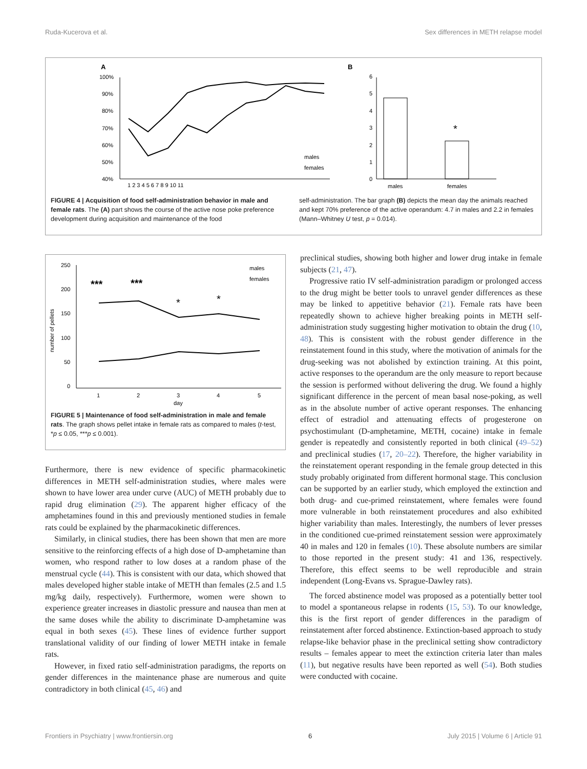Ruda-Kucerova et al. Sex differences in METH relapse model
A
B
100%
90%
80%
70%
60%
50%
40%
1 2 3 4 5 6 7 8 9 10 11
males
females
6
5
4
3
2
1
0
*
males
females
FIGURE 4 | Acquisition of food self-administration behavior in male and female rats. The (A) part shows the course of the active nose poke preference development during acquisition and maintenance of the food
self-administration. The bar graph (B) depicts the mean day the animals reached and kept 70% preference of the active operandum: 4.7 in males and 2.2 in females (Mann–Whitney U test, p = 0.014).
250
200
150
100
50
0
1
2
3
4
5
day
number of pellets
***
***
*
*
males
females
FIGURE 5 | Maintenance of food self-administration in male and female rats. The graph shows pellet intake in female rats as compared to males (t-test, *p ≤ 0.05, ***p ≤ 0.001).
Furthermore, there is new evidence of specific pharmacokinetic differences in METH self-administration studies, where males were shown to have lower area under curve (AUC) of METH probably due to rapid drug elimination (29). The apparent higher efficacy of the amphetamines found in this and previously mentioned studies in female rats could be explained by the pharmacokinetic differences.
Similarly, in clinical studies, there has been shown that men are more sensitive to the reinforcing effects of a high dose of D-amphetamine than women, who respond rather to low doses at a random phase of the menstrual cycle (44). This is consistent with our data, which showed that males developed higher stable intake of METH than females (2.5 and 1.5 mg/kg daily, respectively). Furthermore, women were shown to experience greater increases in diastolic pressure and nausea than men at the same doses while the ability to discriminate D-amphetamine was equal in both sexes (45). These lines of evidence further support translational validity of our finding of lower METH intake in female rats.
However, in fixed ratio self-administration paradigms, the reports on gender differences in the maintenance phase are numerous and quite contradictory in both clinical (45, 46) and
preclinical studies, showing both higher and lower drug intake in female subjects (21, 47).
Progressive ratio IV self-administration paradigm or prolonged access to the drug might be better tools to unravel gender differences as these may be linked to appetitive behavior (21). Female rats have been repeatedly shown to achieve higher breaking points in METH self-administration study suggesting higher motivation to obtain the drug (10, 48). This is consistent with the robust gender difference in the reinstatement found in this study, where the motivation of animals for the drug-seeking was not abolished by extinction training. At this point, active responses to the operandum are the only measure to report because the session is performed without delivering the drug. We found a highly significant difference in the percent of mean basal nose-poking, as well as in the absolute number of active operant responses. The enhancing effect of estradiol and attenuating effects of progesterone on psychostimulant (D-amphetamine, METH, cocaine) intake in female gender is repeatedly and consistently reported in both clinical (49–52) and preclinical studies (17, 20–22). Therefore, the higher variability in the reinstatement operant responding in the female group detected in this study probably originated from different hormonal stage. This conclusion can be supported by an earlier study, which employed the extinction and both drug- and cue-primed reinstatement, where females were found more vulnerable in both reinstatement procedures and also exhibited higher variability than males. Interestingly, the numbers of lever presses in the conditioned cue-primed reinstatement session were approximately 40 in males and 120 in females (10). These absolute numbers are similar to those reported in the present study: 41 and 136, respectively. Therefore, this effect seems to be well reproducible and strain independent (Long-Evans vs. Sprague-Dawley rats).
The forced abstinence model was proposed as a potentially better tool to model a spontaneous relapse in rodents (15, 53). To our knowledge, this is the first report of gender differences in the paradigm of reinstatement after forced abstinence. Extinction-based approach to study relapse-like behavior phase in the preclinical setting show contradictory results – females appear to meet the extinction criteria later than males (11), but negative results have been reported as well (54). Both studies were conducted with cocaine.
Frontiers in Psychiatry | www.frontiersin.org 6 July 2015 | Volume 6 | Article 91